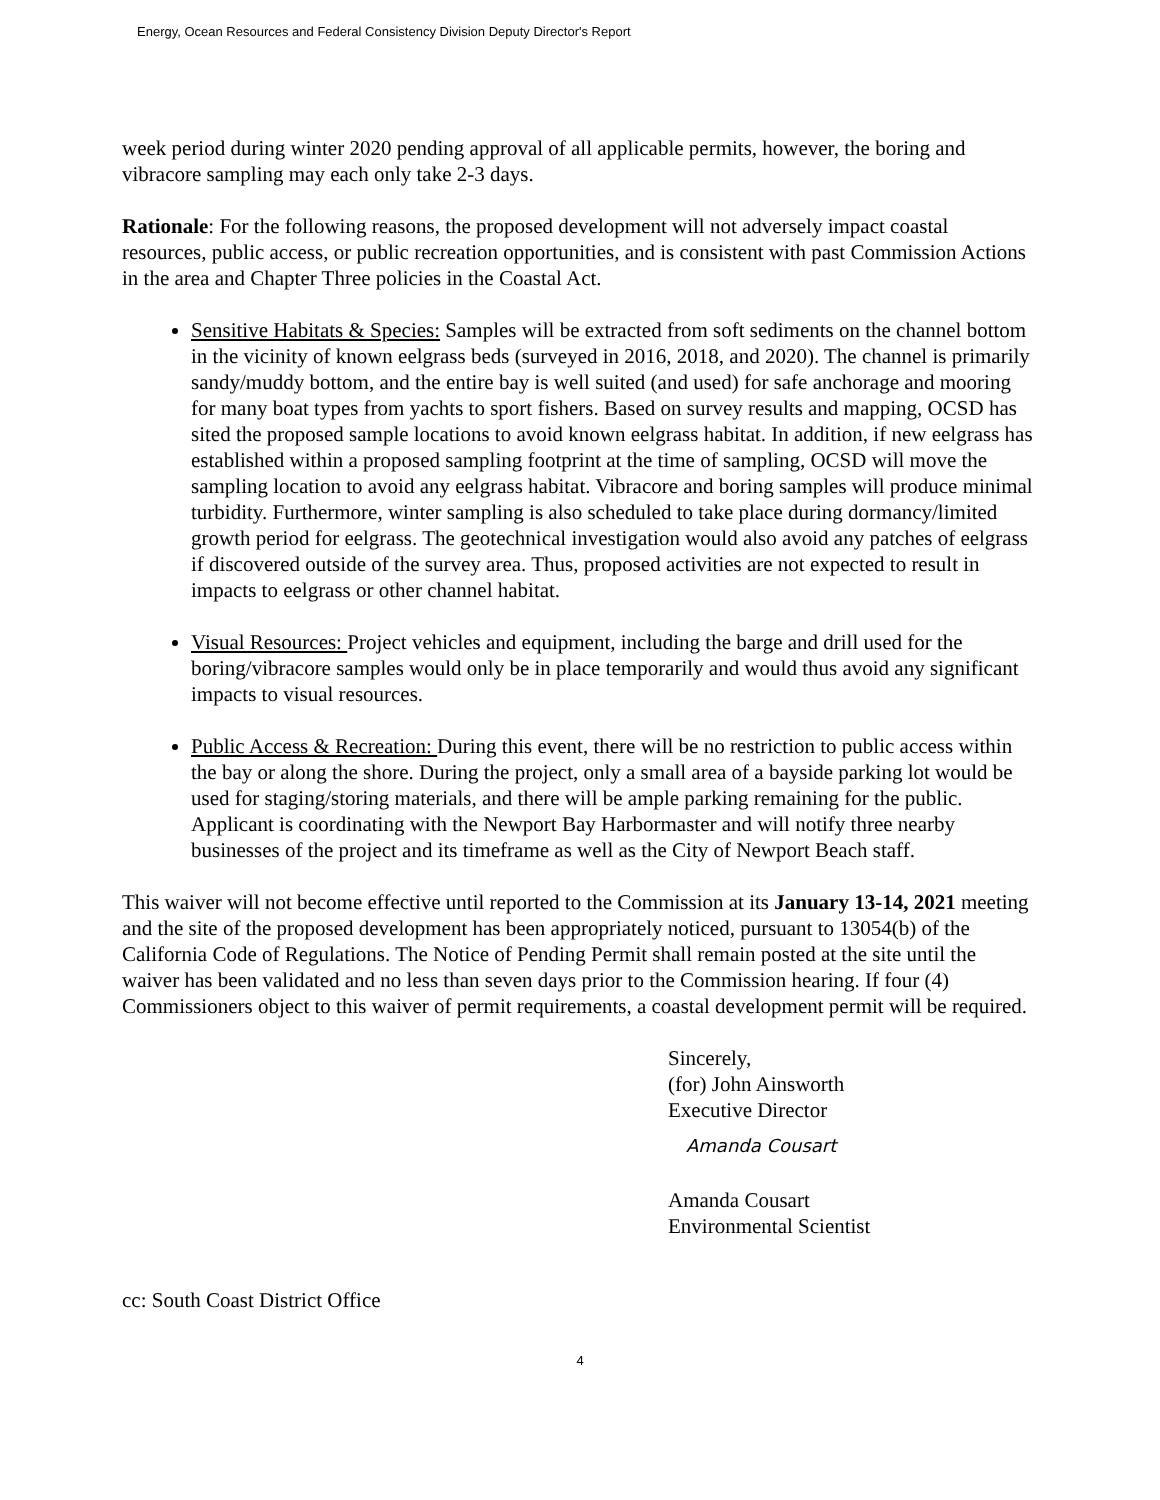Energy, Ocean Resources and Federal Consistency Division Deputy Director's Report
week period during winter 2020 pending approval of all applicable permits, however, the boring and vibracore sampling may each only take 2-3 days.
Rationale: For the following reasons, the proposed development will not adversely impact coastal resources, public access, or public recreation opportunities, and is consistent with past Commission Actions in the area and Chapter Three policies in the Coastal Act.
Sensitive Habitats & Species: Samples will be extracted from soft sediments on the channel bottom in the vicinity of known eelgrass beds (surveyed in 2016, 2018, and 2020). The channel is primarily sandy/muddy bottom, and the entire bay is well suited (and used) for safe anchorage and mooring for many boat types from yachts to sport fishers. Based on survey results and mapping, OCSD has sited the proposed sample locations to avoid known eelgrass habitat. In addition, if new eelgrass has established within a proposed sampling footprint at the time of sampling, OCSD will move the sampling location to avoid any eelgrass habitat. Vibracore and boring samples will produce minimal turbidity. Furthermore, winter sampling is also scheduled to take place during dormancy/limited growth period for eelgrass. The geotechnical investigation would also avoid any patches of eelgrass if discovered outside of the survey area. Thus, proposed activities are not expected to result in impacts to eelgrass or other channel habitat.
Visual Resources: Project vehicles and equipment, including the barge and drill used for the boring/vibracore samples would only be in place temporarily and would thus avoid any significant impacts to visual resources.
Public Access & Recreation: During this event, there will be no restriction to public access within the bay or along the shore. During the project, only a small area of a bayside parking lot would be used for staging/storing materials, and there will be ample parking remaining for the public. Applicant is coordinating with the Newport Bay Harbormaster and will notify three nearby businesses of the project and its timeframe as well as the City of Newport Beach staff.
This waiver will not become effective until reported to the Commission at its January 13-14, 2021 meeting and the site of the proposed development has been appropriately noticed, pursuant to 13054(b) of the California Code of Regulations. The Notice of Pending Permit shall remain posted at the site until the waiver has been validated and no less than seven days prior to the Commission hearing. If four (4) Commissioners object to this waiver of permit requirements, a coastal development permit will be required.
Sincerely,
(for) John Ainsworth
Executive Director
Amanda Cousart
Amanda Cousart
Environmental Scientist
cc: South Coast District Office
4